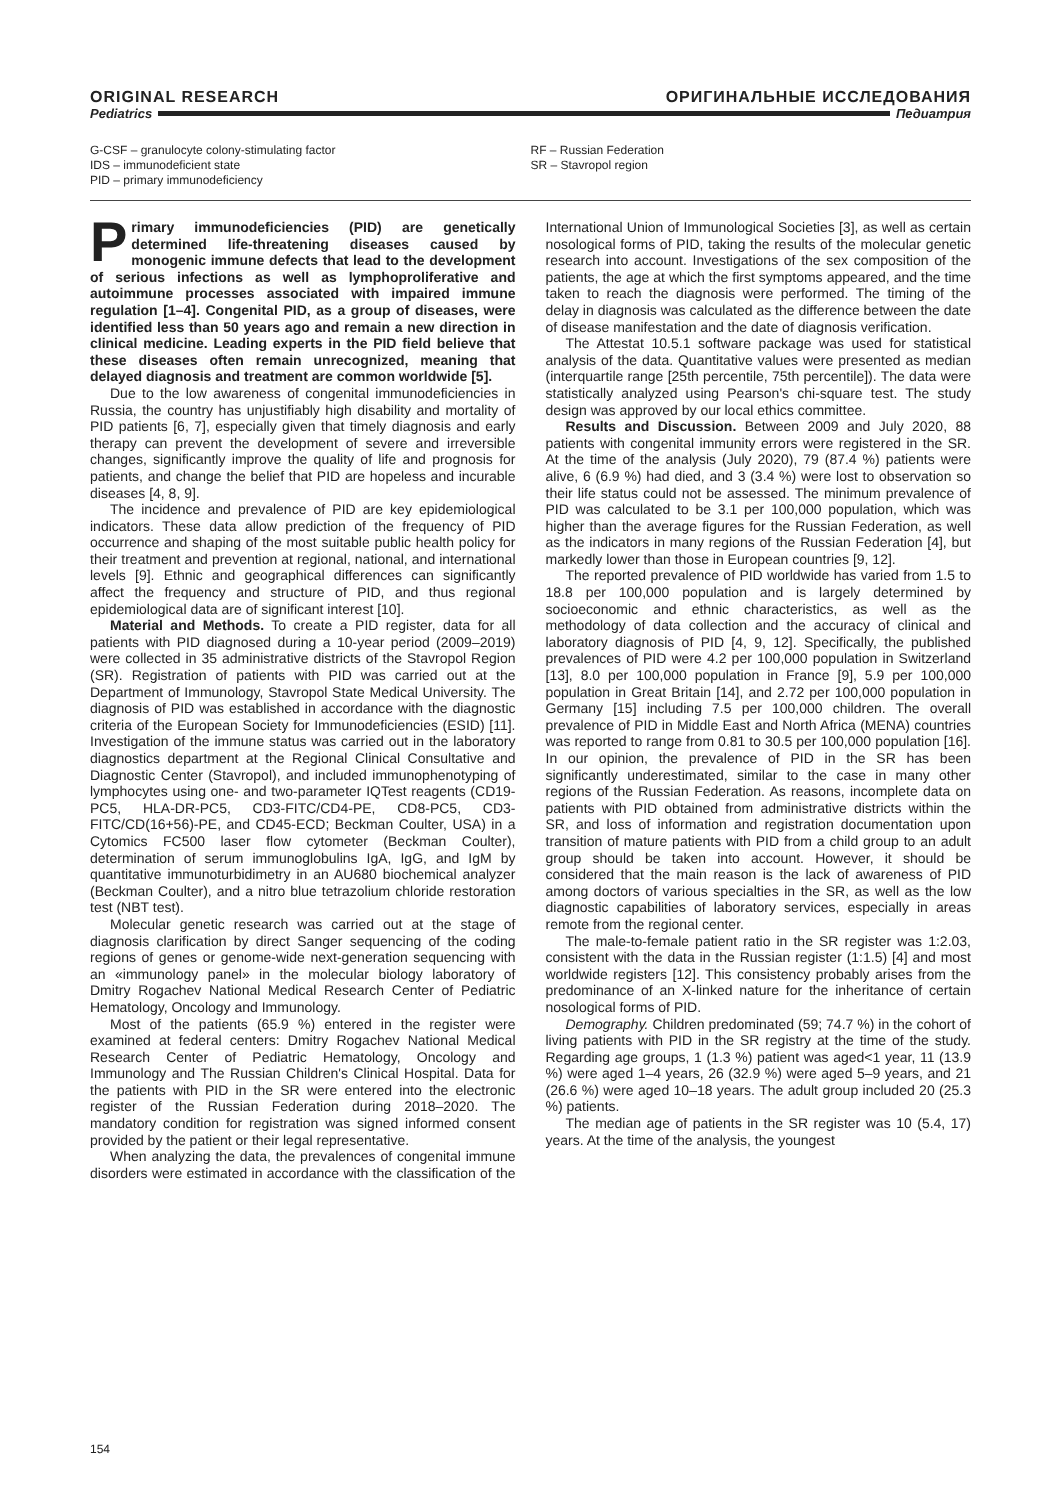ORIGINAL RESEARCH ОРИГИНАЛЬНЫЕ ИССЛЕДОВАНИЯ
Pediatrics Педиатрия
G-CSF – granulocyte colony-stimulating factor
IDS – immunodeficient state
PID – primary immunodeficiency
RF – Russian Federation
SR – Stavropol region
Primary immunodeficiencies (PID) are genetically determined life-threatening diseases caused by monogenic immune defects that lead to the development of serious infections as well as lymphoproliferative and autoimmune processes associated with impaired immune regulation [1–4]. Congenital PID, as a group of diseases, were identified less than 50 years ago and remain a new direction in clinical medicine. Leading experts in the PID field believe that these diseases often remain unrecognized, meaning that delayed diagnosis and treatment are common worldwide [5].
Due to the low awareness of congenital immunodeficiencies in Russia, the country has unjustifiably high disability and mortality of PID patients [6, 7], especially given that timely diagnosis and early therapy can prevent the development of severe and irreversible changes, significantly improve the quality of life and prognosis for patients, and change the belief that PID are hopeless and incurable diseases [4, 8, 9].
The incidence and prevalence of PID are key epidemiological indicators. These data allow prediction of the frequency of PID occurrence and shaping of the most suitable public health policy for their treatment and prevention at regional, national, and international levels [9]. Ethnic and geographical differences can significantly affect the frequency and structure of PID, and thus regional epidemiological data are of significant interest [10].
Material and Methods. To create a PID register, data for all patients with PID diagnosed during a 10-year period (2009–2019) were collected in 35 administrative districts of the Stavropol Region (SR). Registration of patients with PID was carried out at the Department of Immunology, Stavropol State Medical University. The diagnosis of PID was established in accordance with the diagnostic criteria of the European Society for Immunodeficiencies (ESID) [11]. Investigation of the immune status was carried out in the laboratory diagnostics department at the Regional Clinical Consultative and Diagnostic Center (Stavropol), and included immunophenotyping of lymphocytes using one- and two-parameter IQTest reagents (CD19-PC5, HLA-DR-PC5, CD3-FITC/CD4-PE, CD8-PC5, CD3-FITC/CD(16+56)-PE, and CD45-ECD; Beckman Coulter, USA) in a Cytomics FC500 laser flow cytometer (Beckman Coulter), determination of serum immunoglobulins IgA, IgG, and IgM by quantitative immunoturbidimetry in an AU680 biochemical analyzer (Beckman Coulter), and a nitro blue tetrazolium chloride restoration test (NBT test).
Molecular genetic research was carried out at the stage of diagnosis clarification by direct Sanger sequencing of the coding regions of genes or genome-wide next-generation sequencing with an «immunology panel» in the molecular biology laboratory of Dmitry Rogachev National Medical Research Center of Pediatric Hematology, Oncology and Immunology.
Most of the patients (65.9 %) entered in the register were examined at federal centers: Dmitry Rogachev National Medical Research Center of Pediatric Hematology, Oncology and Immunology and The Russian Children's Clinical Hospital. Data for the patients with PID in the SR were entered into the electronic register of the Russian Federation during 2018–2020. The mandatory condition for registration was signed informed consent provided by the patient or their legal representative.
When analyzing the data, the prevalences of congenital immune disorders were estimated in accordance with the classification of the International Union of Immunological Societies [3], as well as certain nosological forms of PID, taking the results of the molecular genetic research into account. Investigations of the sex composition of the patients, the age at which the first symptoms appeared, and the time taken to reach the diagnosis were performed. The timing of the delay in diagnosis was calculated as the difference between the date of disease manifestation and the date of diagnosis verification.
The Attestat 10.5.1 software package was used for statistical analysis of the data. Quantitative values were presented as median (interquartile range [25th percentile, 75th percentile]). The data were statistically analyzed using Pearson's chi-square test. The study design was approved by our local ethics committee.
Results and Discussion. Between 2009 and July 2020, 88 patients with congenital immunity errors were registered in the SR. At the time of the analysis (July 2020), 79 (87.4 %) patients were alive, 6 (6.9 %) had died, and 3 (3.4 %) were lost to observation so their life status could not be assessed. The minimum prevalence of PID was calculated to be 3.1 per 100,000 population, which was higher than the average figures for the Russian Federation, as well as the indicators in many regions of the Russian Federation [4], but markedly lower than those in European countries [9, 12].
The reported prevalence of PID worldwide has varied from 1.5 to 18.8 per 100,000 population and is largely determined by socioeconomic and ethnic characteristics, as well as the methodology of data collection and the accuracy of clinical and laboratory diagnosis of PID [4, 9, 12]. Specifically, the published prevalences of PID were 4.2 per 100,000 population in Switzerland [13], 8.0 per 100,000 population in France [9], 5.9 per 100,000 population in Great Britain [14], and 2.72 per 100,000 population in Germany [15] including 7.5 per 100,000 children. The overall prevalence of PID in Middle East and North Africa (MENA) countries was reported to range from 0.81 to 30.5 per 100,000 population [16]. In our opinion, the prevalence of PID in the SR has been significantly underestimated, similar to the case in many other regions of the Russian Federation. As reasons, incomplete data on patients with PID obtained from administrative districts within the SR, and loss of information and registration documentation upon transition of mature patients with PID from a child group to an adult group should be taken into account. However, it should be considered that the main reason is the lack of awareness of PID among doctors of various specialties in the SR, as well as the low diagnostic capabilities of laboratory services, especially in areas remote from the regional center.
The male-to-female patient ratio in the SR register was 1:2.03, consistent with the data in the Russian register (1:1.5) [4] and most worldwide registers [12]. This consistency probably arises from the predominance of an X-linked nature for the inheritance of certain nosological forms of PID.
Demography. Children predominated (59; 74.7 %) in the cohort of living patients with PID in the SR registry at the time of the study. Regarding age groups, 1 (1.3 %) patient was aged<1 year, 11 (13.9 %) were aged 1–4 years, 26 (32.9 %) were aged 5–9 years, and 21 (26.6 %) were aged 10–18 years. The adult group included 20 (25.3 %) patients.
The median age of patients in the SR register was 10 (5.4, 17) years. At the time of the analysis, the youngest
154